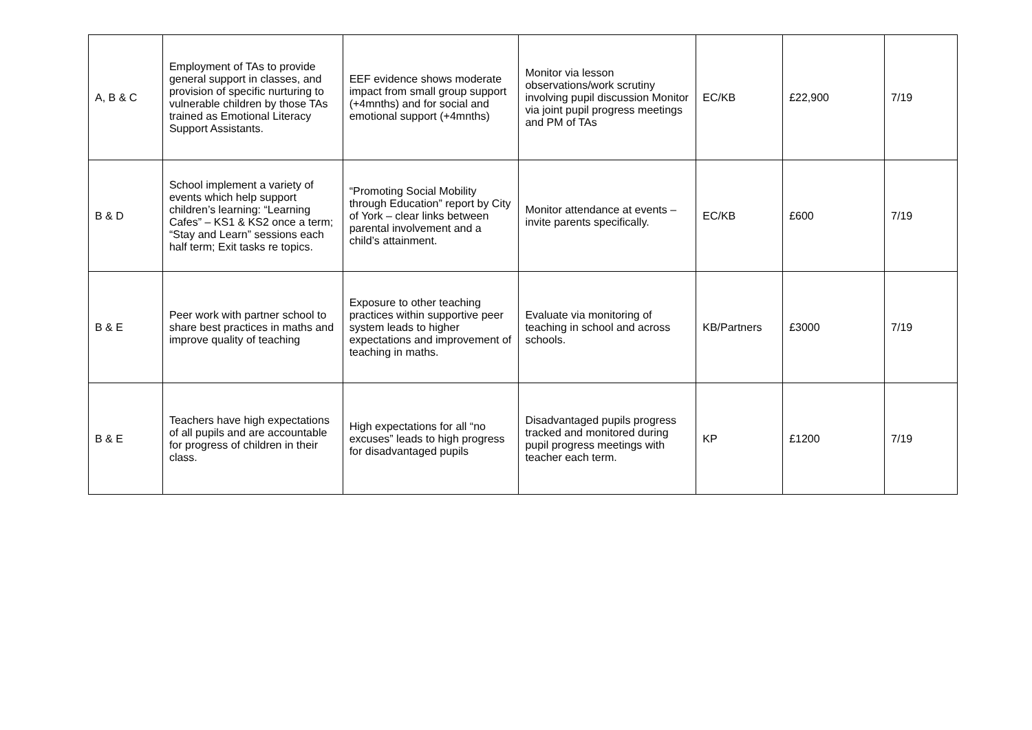| A, B & C | Employment of TAs to provide general support in classes, and provision of specific nurturing to vulnerable children by those TAs trained as Emotional Literacy Support Assistants. | EEF evidence shows moderate impact from small group support (+4mnths) and for social and emotional support (+4mnths) | Monitor via lesson observations/work scrutiny involving pupil discussion Monitor via joint pupil progress meetings and PM of TAs | EC/KB | £22,900 | 7/19 |
| B & D | School implement a variety of events which help support children’s learning: “Learning Cafes” – KS1 & KS2 once a term; “Stay and Learn” sessions each half term; Exit tasks re topics. | “Promoting Social Mobility through Education” report by City of York – clear links between parental involvement and a child’s attainment. | Monitor attendance at events – invite parents specifically. | EC/KB | £600 | 7/19 |
| B & E | Peer work with partner school to share best practices in maths and improve quality of teaching | Exposure to other teaching practices within supportive peer system leads to higher expectations and improvement of teaching in maths. | Evaluate via monitoring of teaching in school and across schools. | KB/Partners | £3000 | 7/19 |
| B & E | Teachers have high expectations of all pupils and are accountable for progress of children in their class. | High expectations for all “no excuses” leads to high progress for disadvantaged pupils | Disadvantaged pupils progress tracked and monitored during pupil progress meetings with teacher each term. | KP | £1200 | 7/19 |